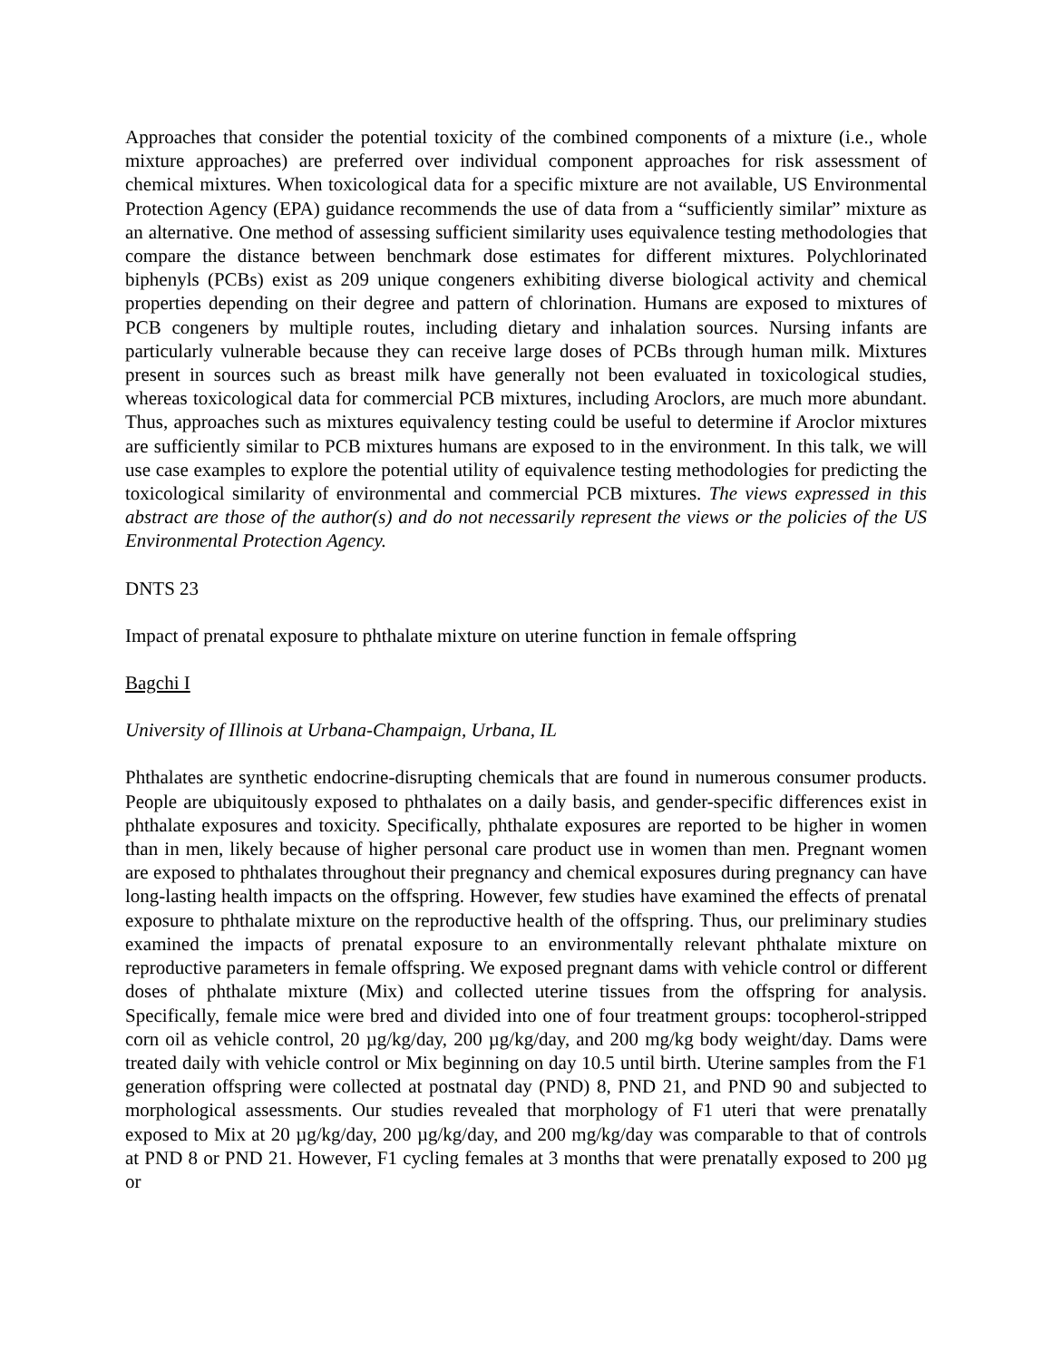Approaches that consider the potential toxicity of the combined components of a mixture (i.e., whole mixture approaches) are preferred over individual component approaches for risk assessment of chemical mixtures. When toxicological data for a specific mixture are not available, US Environmental Protection Agency (EPA) guidance recommends the use of data from a “sufficiently similar” mixture as an alternative. One method of assessing sufficient similarity uses equivalence testing methodologies that compare the distance between benchmark dose estimates for different mixtures. Polychlorinated biphenyls (PCBs) exist as 209 unique congeners exhibiting diverse biological activity and chemical properties depending on their degree and pattern of chlorination. Humans are exposed to mixtures of PCB congeners by multiple routes, including dietary and inhalation sources. Nursing infants are particularly vulnerable because they can receive large doses of PCBs through human milk. Mixtures present in sources such as breast milk have generally not been evaluated in toxicological studies, whereas toxicological data for commercial PCB mixtures, including Aroclors, are much more abundant. Thus, approaches such as mixtures equivalency testing could be useful to determine if Aroclor mixtures are sufficiently similar to PCB mixtures humans are exposed to in the environment. In this talk, we will use case examples to explore the potential utility of equivalence testing methodologies for predicting the toxicological similarity of environmental and commercial PCB mixtures. The views expressed in this abstract are those of the author(s) and do not necessarily represent the views or the policies of the US Environmental Protection Agency.
DNTS 23
Impact of prenatal exposure to phthalate mixture on uterine function in female offspring
Bagchi I
University of Illinois at Urbana-Champaign, Urbana, IL
Phthalates are synthetic endocrine-disrupting chemicals that are found in numerous consumer products. People are ubiquitously exposed to phthalates on a daily basis, and gender-specific differences exist in phthalate exposures and toxicity. Specifically, phthalate exposures are reported to be higher in women than in men, likely because of higher personal care product use in women than men. Pregnant women are exposed to phthalates throughout their pregnancy and chemical exposures during pregnancy can have long-lasting health impacts on the offspring. However, few studies have examined the effects of prenatal exposure to phthalate mixture on the reproductive health of the offspring. Thus, our preliminary studies examined the impacts of prenatal exposure to an environmentally relevant phthalate mixture on reproductive parameters in female offspring. We exposed pregnant dams with vehicle control or different doses of phthalate mixture (Mix) and collected uterine tissues from the offspring for analysis. Specifically, female mice were bred and divided into one of four treatment groups: tocopherol-stripped corn oil as vehicle control, 20 µg/kg/day, 200 µg/kg/day, and 200 mg/kg body weight/day. Dams were treated daily with vehicle control or Mix beginning on day 10.5 until birth. Uterine samples from the F1 generation offspring were collected at postnatal day (PND) 8, PND 21, and PND 90 and subjected to morphological assessments. Our studies revealed that morphology of F1 uteri that were prenatally exposed to Mix at 20 µg/kg/day, 200 µg/kg/day, and 200 mg/kg/day was comparable to that of controls at PND 8 or PND 21. However, F1 cycling females at 3 months that were prenatally exposed to 200 µg or